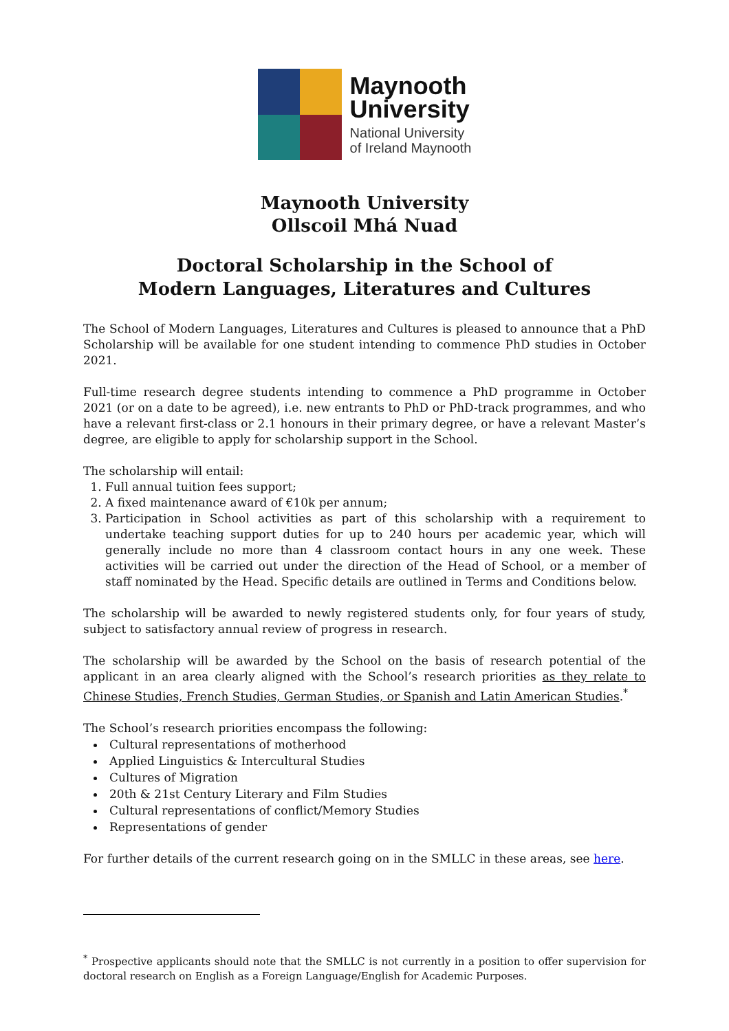Maynooth
University
National University
of Ireland Maynooth
Maynooth University
Ollscoil Mhá Nuad
Doctoral Scholarship in the School of
Modern Languages, Literatures and Cultures
The School of Modern Languages, Literatures and Cultures is pleased to announce that a PhD Scholarship will be available for one student intending to commence PhD studies in October 2021.
Full-time research degree students intending to commence a PhD programme in October 2021 (or on a date to be agreed), i.e. new entrants to PhD or PhD-track programmes, and who have a relevant first-class or 2.1 honours in their primary degree, or have a relevant Master’s degree, are eligible to apply for scholarship support in the School.
The scholarship will entail:
1. Full annual tuition fees support;
2. A fixed maintenance award of €10k per annum;
3. Participation in School activities as part of this scholarship with a requirement to undertake teaching support duties for up to 240 hours per academic year, which will generally include no more than 4 classroom contact hours in any one week. These activities will be carried out under the direction of the Head of School, or a member of staff nominated by the Head. Specific details are outlined in Terms and Conditions below.
The scholarship will be awarded to newly registered students only, for four years of study, subject to satisfactory annual review of progress in research.
The scholarship will be awarded by the School on the basis of research potential of the applicant in an area clearly aligned with the School’s research priorities as they relate to Chinese Studies, French Studies, German Studies, or Spanish and Latin American Studies.<sup>*</sup>
The School’s research priorities encompass the following:
Cultural representations of motherhood
Applied Linguistics & Intercultural Studies
Cultures of Migration
20th & 21st Century Literary and Film Studies
Cultural representations of conflict/Memory Studies
Representations of gender
For further details of the current research going on in the SMLLC in these areas, see here.
<sup>*</sup> Prospective applicants should note that the SMLLC is not currently in a position to offer supervision for doctoral research on English as a Foreign Language/English for Academic Purposes.